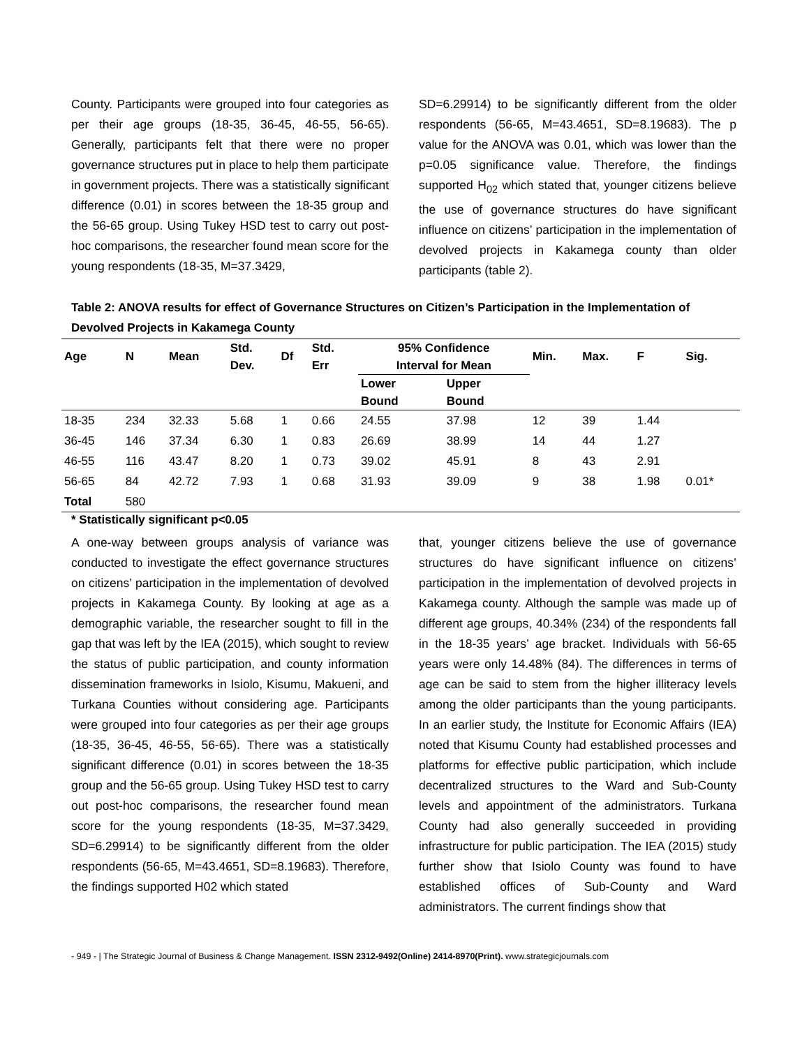County. Participants were grouped into four categories as per their age groups (18-35, 36-45, 46-55, 56-65). Generally, participants felt that there were no proper governance structures put in place to help them participate in government projects. There was a statistically significant difference (0.01) in scores between the 18-35 group and the 56-65 group. Using Tukey HSD test to carry out post-hoc comparisons, the researcher found mean score for the young respondents (18-35, M=37.3429,
SD=6.29914) to be significantly different from the older respondents (56-65, M=43.4651, SD=8.19683). The p value for the ANOVA was 0.01, which was lower than the p=0.05 significance value. Therefore, the findings supported H<sub>02</sub> which stated that, younger citizens believe the use of governance structures do have significant influence on citizens’ participation in the implementation of devolved projects in Kakamega county than older participants (table 2).
Table 2: ANOVA results for effect of Governance Structures on Citizen’s Participation in the Implementation of Devolved Projects in Kakamega County
| Age | N | Mean | Std. Dev. | Df | Std. Err | 95% Confidence Interval for Mean | | Min. | Max. | F | Sig. |
| --- | --- | --- | --- | --- | --- | --- | --- | --- | --- | --- | --- |
| | | | | | | Lower Bound | Upper Bound | | | | |
| 18-35 | 234 | 32.33 | 5.68 | 1 | 0.66 | 24.55 | 37.98 | 12 | 39 | 1.44 | |
| 36-45 | 146 | 37.34 | 6.30 | 1 | 0.83 | 26.69 | 38.99 | 14 | 44 | 1.27 | |
| 46-55 | 116 | 43.47 | 8.20 | 1 | 0.73 | 39.02 | 45.91 | 8 | 43 | 2.91 | |
| 56-65 | 84 | 42.72 | 7.93 | 1 | 0.68 | 31.93 | 39.09 | 9 | 38 | 1.98 | 0.01* |
| Total | 580 | | | | | | | | | | |
* Statistically significant p<0.05
A one-way between groups analysis of variance was conducted to investigate the effect governance structures on citizens’ participation in the implementation of devolved projects in Kakamega County. By looking at age as a demographic variable, the researcher sought to fill in the gap that was left by the IEA (2015), which sought to review the status of public participation, and county information dissemination frameworks in Isiolo, Kisumu, Makueni, and Turkana Counties without considering age. Participants were grouped into four categories as per their age groups (18-35, 36-45, 46-55, 56-65). There was a statistically significant difference (0.01) in scores between the 18-35 group and the 56-65 group. Using Tukey HSD test to carry out post-hoc comparisons, the researcher found mean score for the young respondents (18-35, M=37.3429, SD=6.29914) to be significantly different from the older respondents (56-65, M=43.4651, SD=8.19683). Therefore, the findings supported H02 which stated
that, younger citizens believe the use of governance structures do have significant influence on citizens’ participation in the implementation of devolved projects in Kakamega county. Although the sample was made up of different age groups, 40.34% (234) of the respondents fall in the 18-35 years’ age bracket. Individuals with 56-65 years were only 14.48% (84). The differences in terms of age can be said to stem from the higher illiteracy levels among the older participants than the young participants. In an earlier study, the Institute for Economic Affairs (IEA) noted that Kisumu County had established processes and platforms for effective public participation, which include decentralized structures to the Ward and Sub-County levels and appointment of the administrators. Turkana County had also generally succeeded in providing infrastructure for public participation. The IEA (2015) study further show that Isiolo County was found to have established offices of Sub-County and Ward administrators. The current findings show that
- 949 - | The Strategic Journal of Business & Change Management. ISSN 2312-9492(Online) 2414-8970(Print). www.strategicjournals.com